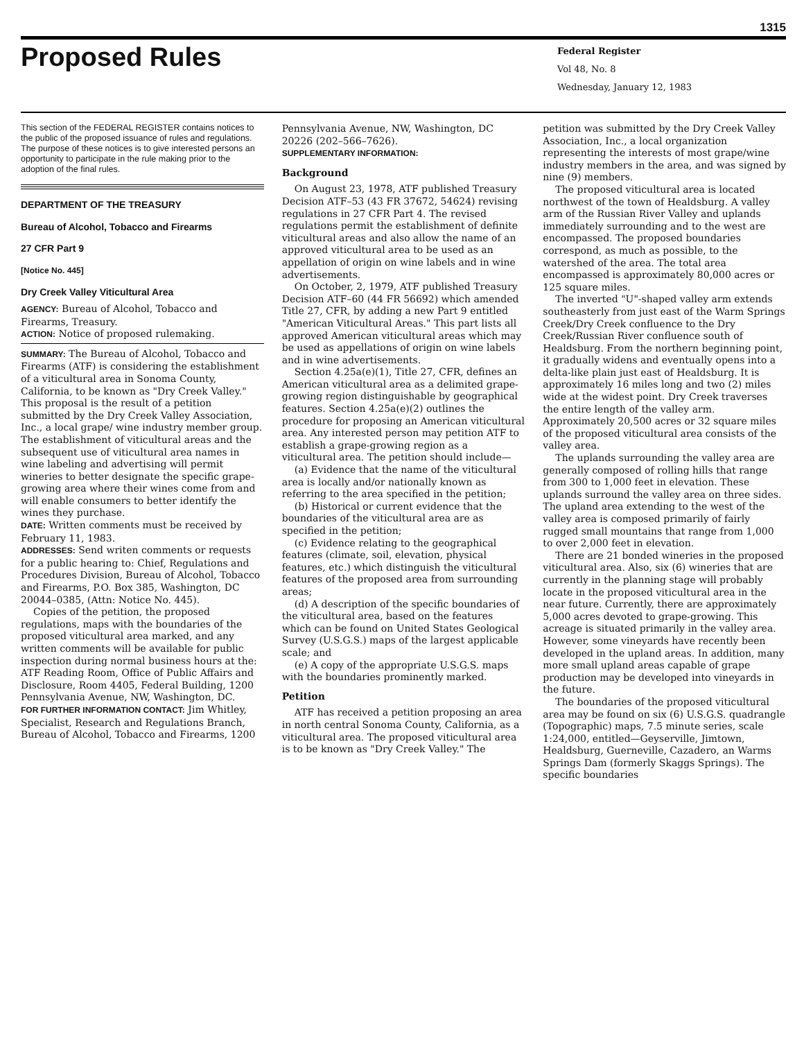1315
Proposed Rules
Federal Register
Vol 48, No. 8
Wednesday, January 12, 1983
This section of the FEDERAL REGISTER contains notices to the public of the proposed issuance of rules and regulations. The purpose of these notices is to give interested persons an opportunity to participate in the rule making prior to the adoption of the final rules.
DEPARTMENT OF THE TREASURY
Bureau of Alcohol, Tobacco and Firearms
27 CFR Part 9
[Notice No. 445]
Dry Creek Valley Viticultural Area
AGENCY: Bureau of Alcohol, Tobacco and Firearms, Treasury.
ACTION: Notice of proposed rulemaking.
SUMMARY: The Bureau of Alcohol, Tobacco and Firearms (ATF) is considering the establishment of a viticultural area in Sonoma County, California, to be known as "Dry Creek Valley." This proposal is the result of a petition submitted by the Dry Creek Valley Association, Inc., a local grape/ wine industry member group. The establishment of viticultural areas and the subsequent use of viticultural area names in wine labeling and advertising will permit wineries to better designate the specific grape-growing area where their wines come from and will enable consumers to better identify the wines they purchase.
DATE: Written comments must be received by February 11, 1983.
ADDRESSES: Send writen comments or requests for a public hearing to: Chief, Regulations and Procedures Division, Bureau of Alcohol, Tobacco and Firearms, P.O. Box 385, Washington, DC 20044–0385, (Attn: Notice No. 445).
Copies of the petition, the proposed regulations, maps with the boundaries of the proposed viticultural area marked, and any written comments will be available for public inspection during normal business hours at the: ATF Reading Room, Office of Public Affairs and Disclosure, Room 4405, Federal Building, 1200 Pennsylvania Avenue, NW, Washington, DC.
FOR FURTHER INFORMATION CONTACT: Jim Whitley, Specialist, Research and Regulations Branch, Bureau of Alcohol, Tobacco and Firearms, 1200
Pennsylvania Avenue, NW, Washington, DC 20226 (202–566–7626).
SUPPLEMENTARY INFORMATION:
Background
On August 23, 1978, ATF published Treasury Decision ATF–53 (43 FR 37672, 54624) revising regulations in 27 CFR Part 4. The revised regulations permit the establishment of definite viticultural areas and also allow the name of an approved viticultural area to be used as an appellation of origin on wine labels and in wine advertisements.
On October, 2, 1979, ATF published Treasury Decision ATF–60 (44 FR 56692) which amended Title 27, CFR, by adding a new Part 9 entitled "American Viticultural Areas." This part lists all approved American viticultural areas which may be used as appellations of origin on wine labels and in wine advertisements.
Section 4.25a(e)(1), Title 27, CFR, defines an American viticultural area as a delimited grape-growing region distinguishable by geographical features. Section 4.25a(e)(2) outlines the procedure for proposing an American viticultural area. Any interested person may petition ATF to establish a grape-growing region as a viticultural area. The petition should include—
(a) Evidence that the name of the viticultural area is locally and/or nationally known as referring to the area specified in the petition;
(b) Historical or current evidence that the boundaries of the viticultural area are as specified in the petition;
(c) Evidence relating to the geographical features (climate, soil, elevation, physical features, etc.) which distinguish the viticultural features of the proposed area from surrounding areas;
(d) A description of the specific boundaries of the viticultural area, based on the features which can be found on United States Geological Survey (U.S.G.S.) maps of the largest applicable scale; and
(e) A copy of the appropriate U.S.G.S. maps with the boundaries prominently marked.
Petition
ATF has received a petition proposing an area in north central Sonoma County, California, as a viticultural area. The proposed viticultural area is to be known as "Dry Creek Valley." The
petition was submitted by the Dry Creek Valley Association, Inc., a local organization representing the interests of most grape/wine industry members in the area, and was signed by nine (9) members.
The proposed viticultural area is located northwest of the town of Healdsburg. A valley arm of the Russian River Valley and uplands immediately surrounding and to the west are encompassed. The proposed boundaries correspond, as much as possible, to the watershed of the area. The total area encompassed is approximately 80,000 acres or 125 square miles.
The inverted "U"-shaped valley arm extends southeasterly from just east of the Warm Springs Creek/Dry Creek confluence to the Dry Creek/Russian River confluence south of Healdsburg. From the northern beginning point, it gradually widens and eventually opens into a delta-like plain just east of Healdsburg. It is approximately 16 miles long and two (2) miles wide at the widest point. Dry Creek traverses the entire length of the valley arm. Approximately 20,500 acres or 32 square miles of the proposed viticultural area consists of the valley area.
The uplands surrounding the valley area are generally composed of rolling hills that range from 300 to 1,000 feet in elevation. These uplands surround the valley area on three sides. The upland area extending to the west of the valley area is composed primarily of fairly rugged small mountains that range from 1,000 to over 2,000 feet in elevation.
There are 21 bonded wineries in the proposed viticultural area. Also, six (6) wineries that are currently in the planning stage will probably locate in the proposed viticultural area in the near future. Currently, there are approximately 5,000 acres devoted to grape-growing. This acreage is situated primarily in the valley area. However, some vineyards have recently been developed in the upland areas. In addition, many more small upland areas capable of grape production may be developed into vineyards in the future.
The boundaries of the proposed viticultural area may be found on six (6) U.S.G.S. quadrangle (Topographic) maps, 7.5 minute series, scale 1:24,000, entitled—Geyserville, Jimtown, Healdsburg, Guerneville, Cazadero, an Warms Springs Dam (formerly Skaggs Springs). The specific boundaries